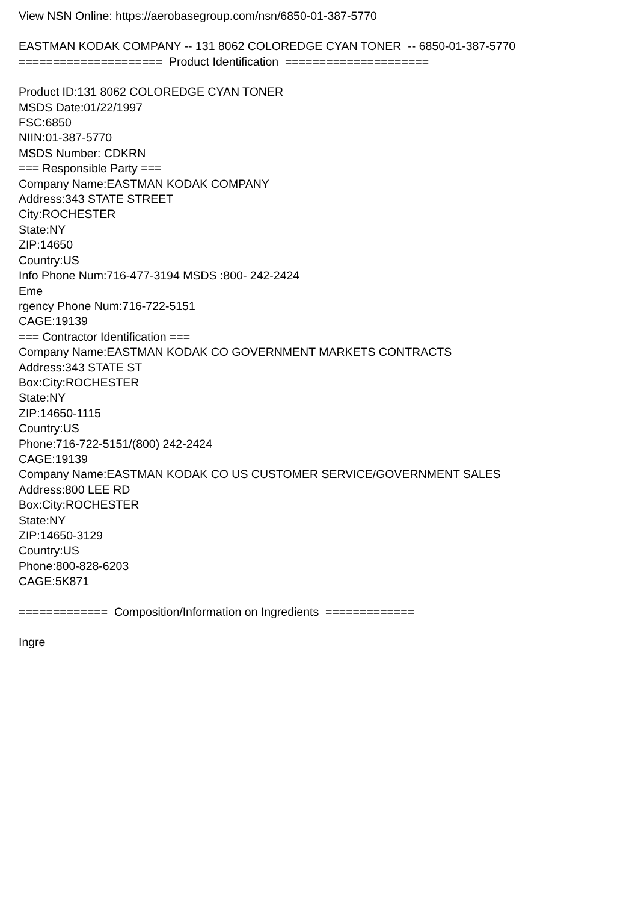View NSN Online: https://aerobasegroup.com/nsn/6850-01-387-5770
EASTMAN KODAK COMPANY -- 131 8062 COLOREDGE CYAN TONER -- 6850-01-387-5770
===================== Product Identification =====================
Product ID:131 8062 COLOREDGE CYAN TONER
MSDS Date:01/22/1997
FSC:6850
NIIN:01-387-5770
MSDS Number: CDKRN
=== Responsible Party ===
Company Name:EASTMAN KODAK COMPANY
Address:343 STATE STREET
City:ROCHESTER
State:NY
ZIP:14650
Country:US
Info Phone Num:716-477-3194 MSDS :800- 242-2424
Eme
rgency Phone Num:716-722-5151
CAGE:19139
=== Contractor Identification ===
Company Name:EASTMAN KODAK CO GOVERNMENT MARKETS CONTRACTS
Address:343 STATE ST
Box:City:ROCHESTER
State:NY
ZIP:14650-1115
Country:US
Phone:716-722-5151/(800) 242-2424
CAGE:19139
Company Name:EASTMAN KODAK CO US CUSTOMER SERVICE/GOVERNMENT SALES
Address:800 LEE RD
Box:City:ROCHESTER
State:NY
ZIP:14650-3129
Country:US
Phone:800-828-6203
CAGE:5K871
============= Composition/Information on Ingredients =============
Ingre